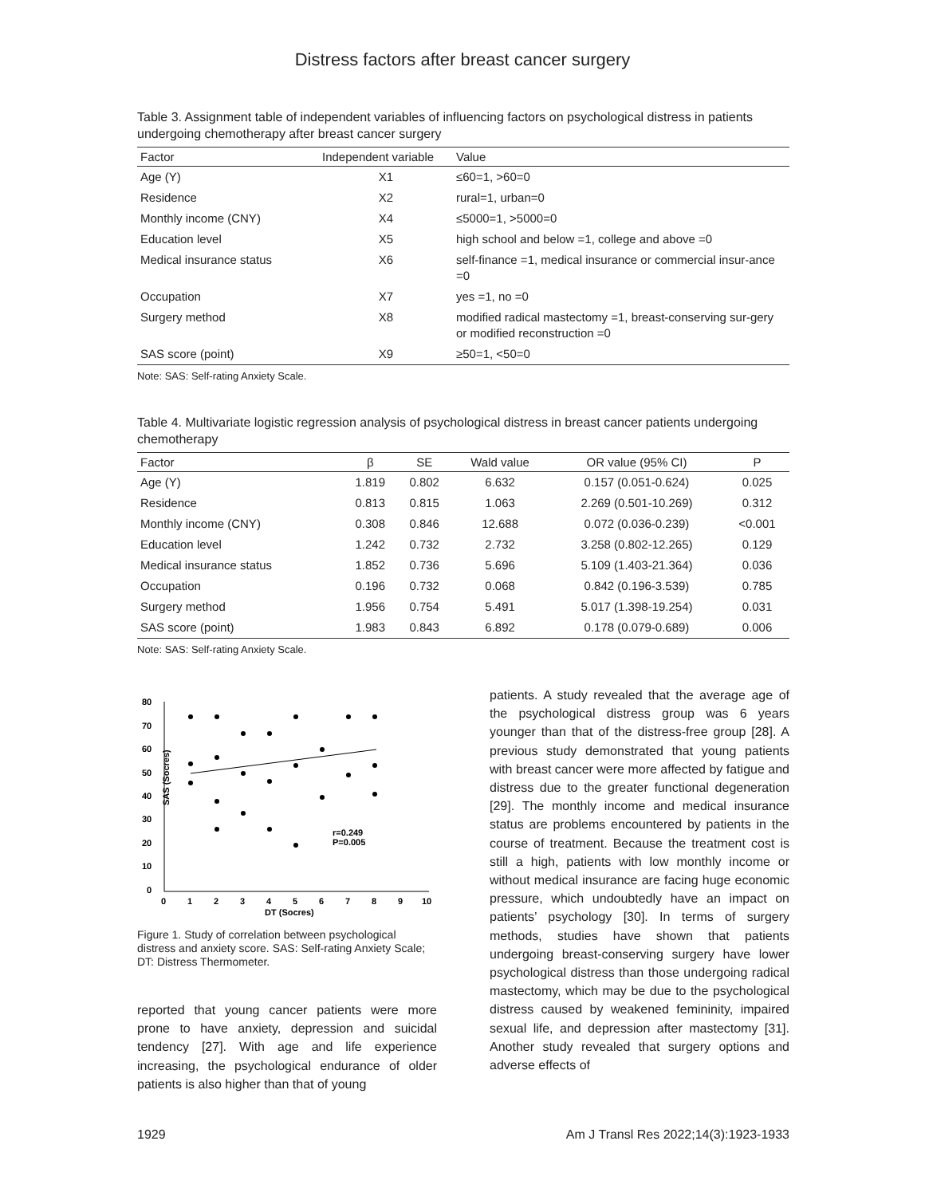Distress factors after breast cancer surgery
Table 3. Assignment table of independent variables of influencing factors on psychological distress in patients undergoing chemotherapy after breast cancer surgery
| Factor | Independent variable | Value |
| --- | --- | --- |
| Age (Y) | X1 | ≤60=1, >60=0 |
| Residence | X2 | rural=1, urban=0 |
| Monthly income (CNY) | X4 | ≤5000=1, >5000=0 |
| Education level | X5 | high school and below =1, college and above =0 |
| Medical insurance status | X6 | self-finance =1, medical insurance or commercial insur-ance =0 |
| Occupation | X7 | yes =1, no =0 |
| Surgery method | X8 | modified radical mastectomy =1, breast-conserving sur-gery or modified reconstruction =0 |
| SAS score (point) | X9 | ≥50=1, <50=0 |
Note: SAS: Self-rating Anxiety Scale.
Table 4. Multivariate logistic regression analysis of psychological distress in breast cancer patients undergoing chemotherapy
| Factor | β | SE | Wald value | OR value (95% CI) | P |
| --- | --- | --- | --- | --- | --- |
| Age (Y) | 1.819 | 0.802 | 6.632 | 0.157 (0.051-0.624) | 0.025 |
| Residence | 0.813 | 0.815 | 1.063 | 2.269 (0.501-10.269) | 0.312 |
| Monthly income (CNY) | 0.308 | 0.846 | 12.688 | 0.072 (0.036-0.239) | <0.001 |
| Education level | 1.242 | 0.732 | 2.732 | 3.258 (0.802-12.265) | 0.129 |
| Medical insurance status | 1.852 | 0.736 | 5.696 | 5.109 (1.403-21.364) | 0.036 |
| Occupation | 0.196 | 0.732 | 0.068 | 0.842 (0.196-3.539) | 0.785 |
| Surgery method | 1.956 | 0.754 | 5.491 | 5.017 (1.398-19.254) | 0.031 |
| SAS score (point) | 1.983 | 0.843 | 6.892 | 0.178 (0.079-0.689) | 0.006 |
Note: SAS: Self-rating Anxiety Scale.
80
70
60
50
40
30
20
10
0
0
1
2
3
4
5
6
7
8
9
10
DT (Socres)
SAS (Socres)
r=0.249
P=0.005
Figure 1. Study of correlation between psychological distress and anxiety score. SAS: Self-rating Anxiety Scale; DT: Distress Thermometer.
reported that young cancer patients were more prone to have anxiety, depression and suicidal tendency [27]. With age and life experience increasing, the psychological endurance of older patients is also higher than that of young
patients. A study revealed that the average age of the psychological distress group was 6 years younger than that of the distress-free group [28]. A previous study demonstrated that young patients with breast cancer were more affected by fatigue and distress due to the greater functional degeneration [29]. The monthly income and medical insurance status are problems encountered by patients in the course of treatment. Because the treatment cost is still a high, patients with low monthly income or without medical insurance are facing huge economic pressure, which undoubtedly have an impact on patients’ psychology [30]. In terms of surgery methods, studies have shown that patients undergoing breast-conserving surgery have lower psychological distress than those undergoing radical mastectomy, which may be due to the psychological distress caused by weakened femininity, impaired sexual life, and depression after mastectomy [31]. Another study revealed that surgery options and adverse effects of
1929 Am J Transl Res 2022;14(3):1923-1933